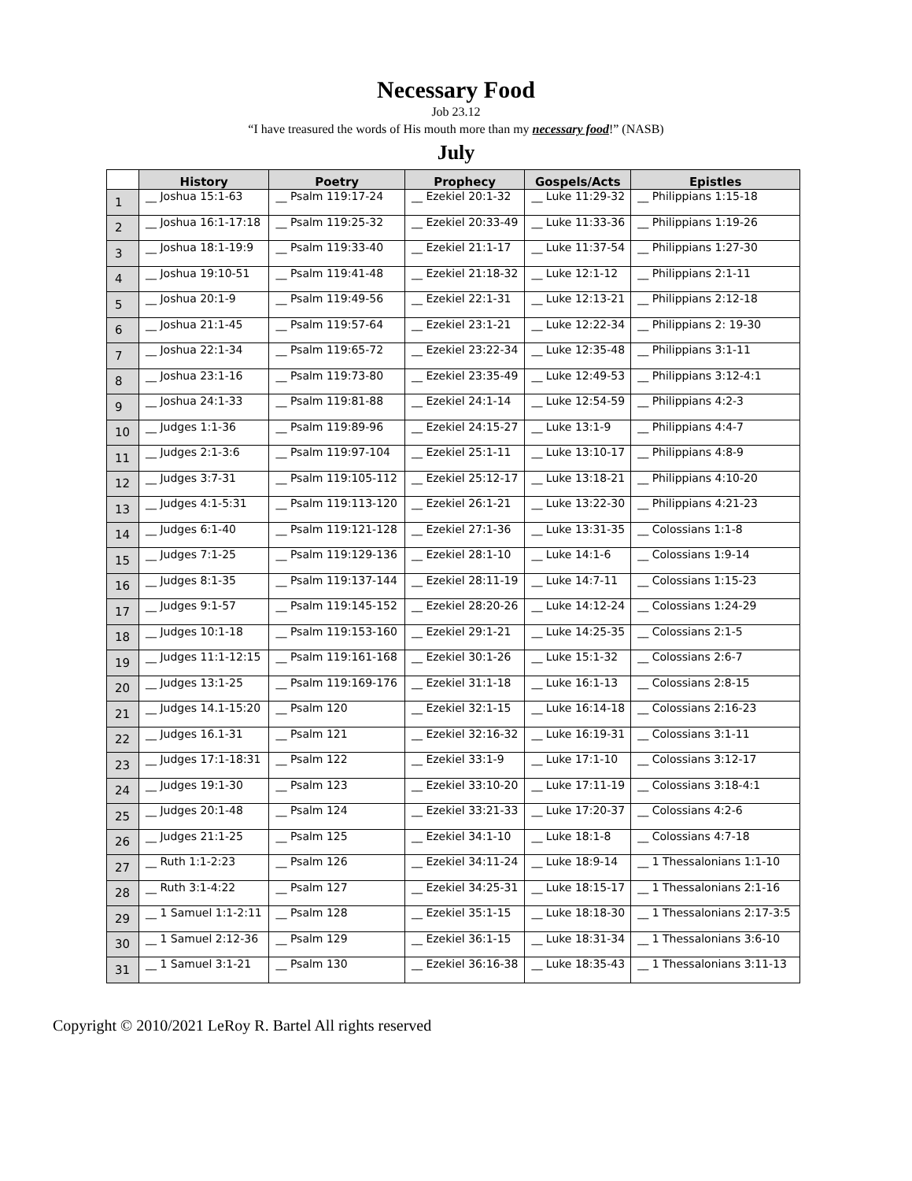Necessary Food
Job 23.12
“I have treasured the words of His mouth more than my necessary food!” (NASB)
July
| | History | Poetry | Prophecy | Gospels/Acts | Epistles |
| --- | --- | --- | --- | --- | --- |
| 1 | __ Joshua 15:1-63 | __ Psalm 119:17-24 | __ Ezekiel 20:1-32 | __ Luke 11:29-32 | __ Philippians 1:15-18 |
| 2 | __ Joshua 16:1-17:18 | __ Psalm 119:25-32 | __ Ezekiel 20:33-49 | __ Luke 11:33-36 | __ Philippians 1:19-26 |
| 3 | __ Joshua 18:1-19:9 | __ Psalm 119:33-40 | __ Ezekiel 21:1-17 | __ Luke 11:37-54 | __ Philippians 1:27-30 |
| 4 | __ Joshua 19:10-51 | __ Psalm 119:41-48 | __ Ezekiel 21:18-32 | __ Luke 12:1-12 | __ Philippians 2:1-11 |
| 5 | __ Joshua 20:1-9 | __ Psalm 119:49-56 | __ Ezekiel 22:1-31 | __ Luke 12:13-21 | __ Philippians 2:12-18 |
| 6 | __ Joshua 21:1-45 | __ Psalm 119:57-64 | __ Ezekiel 23:1-21 | __ Luke 12:22-34 | __ Philippians 2: 19-30 |
| 7 | __ Joshua 22:1-34 | __ Psalm 119:65-72 | __ Ezekiel 23:22-34 | __ Luke 12:35-48 | __ Philippians 3:1-11 |
| 8 | __ Joshua 23:1-16 | __ Psalm 119:73-80 | __ Ezekiel 23:35-49 | __ Luke 12:49-53 | __ Philippians 3:12-4:1 |
| 9 | __ Joshua 24:1-33 | __ Psalm 119:81-88 | __ Ezekiel 24:1-14 | __ Luke 12:54-59 | __ Philippians 4:2-3 |
| 10 | __ Judges 1:1-36 | __ Psalm 119:89-96 | __ Ezekiel 24:15-27 | __ Luke 13:1-9 | __ Philippians 4:4-7 |
| 11 | __ Judges 2:1-3:6 | __ Psalm 119:97-104 | __ Ezekiel 25:1-11 | __ Luke 13:10-17 | __ Philippians 4:8-9 |
| 12 | __ Judges 3:7-31 | __ Psalm 119:105-112 | __ Ezekiel 25:12-17 | __ Luke 13:18-21 | __ Philippians 4:10-20 |
| 13 | __ Judges 4:1-5:31 | __ Psalm 119:113-120 | __ Ezekiel 26:1-21 | __ Luke 13:22-30 | __ Philippians 4:21-23 |
| 14 | __ Judges 6:1-40 | __ Psalm 119:121-128 | __ Ezekiel 27:1-36 | __ Luke 13:31-35 | __ Colossians 1:1-8 |
| 15 | __ Judges 7:1-25 | __ Psalm 119:129-136 | __ Ezekiel 28:1-10 | __ Luke 14:1-6 | __ Colossians 1:9-14 |
| 16 | __ Judges 8:1-35 | __ Psalm 119:137-144 | __ Ezekiel 28:11-19 | __ Luke 14:7-11 | __ Colossians 1:15-23 |
| 17 | __ Judges 9:1-57 | __ Psalm 119:145-152 | __ Ezekiel 28:20-26 | __ Luke 14:12-24 | __ Colossians 1:24-29 |
| 18 | __ Judges 10:1-18 | __ Psalm 119:153-160 | __ Ezekiel 29:1-21 | __ Luke 14:25-35 | __ Colossians 2:1-5 |
| 19 | __ Judges 11:1-12:15 | __ Psalm 119:161-168 | __ Ezekiel 30:1-26 | __ Luke 15:1-32 | __ Colossians 2:6-7 |
| 20 | __ Judges 13:1-25 | __ Psalm 119:169-176 | __ Ezekiel 31:1-18 | __ Luke 16:1-13 | __ Colossians 2:8-15 |
| 21 | __ Judges 14.1-15:20 | __ Psalm 120 | __ Ezekiel 32:1-15 | __ Luke 16:14-18 | __ Colossians 2:16-23 |
| 22 | __ Judges 16.1-31 | __ Psalm 121 | __ Ezekiel 32:16-32 | __ Luke 16:19-31 | __ Colossians 3:1-11 |
| 23 | __ Judges 17:1-18:31 | __ Psalm 122 | __ Ezekiel 33:1-9 | __ Luke 17:1-10 | __ Colossians 3:12-17 |
| 24 | __ Judges 19:1-30 | __ Psalm 123 | __ Ezekiel 33:10-20 | __ Luke 17:11-19 | __ Colossians 3:18-4:1 |
| 25 | __ Judges 20:1-48 | __ Psalm 124 | __ Ezekiel 33:21-33 | __ Luke 17:20-37 | __ Colossians 4:2-6 |
| 26 | __ Judges 21:1-25 | __ Psalm 125 | __ Ezekiel 34:1-10 | __ Luke 18:1-8 | __ Colossians 4:7-18 |
| 27 | __ Ruth 1:1-2:23 | __ Psalm 126 | __ Ezekiel 34:11-24 | __ Luke 18:9-14 | __ 1 Thessalonians 1:1-10 |
| 28 | __ Ruth 3:1-4:22 | __ Psalm 127 | __ Ezekiel 34:25-31 | __ Luke 18:15-17 | __ 1 Thessalonians 2:1-16 |
| 29 | __ 1 Samuel 1:1-2:11 | __ Psalm 128 | __ Ezekiel 35:1-15 | __ Luke 18:18-30 | __ 1 Thessalonians 2:17-3:5 |
| 30 | __ 1 Samuel 2:12-36 | __ Psalm 129 | __ Ezekiel 36:1-15 | __ Luke 18:31-34 | __ 1 Thessalonians 3:6-10 |
| 31 | __ 1 Samuel 3:1-21 | __ Psalm 130 | __ Ezekiel 36:16-38 | __ Luke 18:35-43 | __ 1 Thessalonians 3:11-13 |
Copyright © 2010/2021 LeRoy R. Bartel All rights reserved